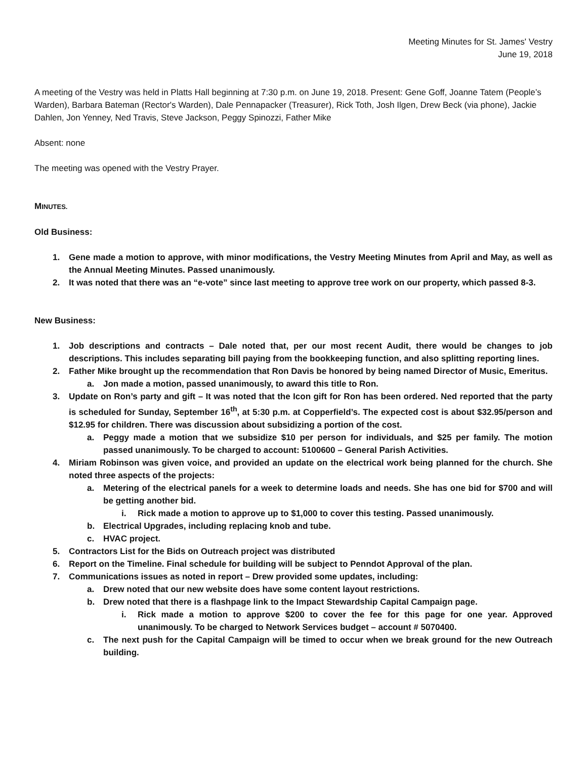Meeting Minutes for St. James' Vestry
June 19, 2018
A meeting of the Vestry was held in Platts Hall beginning at 7:30 p.m. on June 19, 2018. Present: Gene Goff, Joanne Tatem (People’s Warden), Barbara Bateman (Rector's Warden), Dale Pennapacker (Treasurer), Rick Toth, Josh Ilgen, Drew Beck (via phone), Jackie Dahlen, Jon Yenney, Ned Travis, Steve Jackson, Peggy Spinozzi, Father Mike
Absent: none
The meeting was opened with the Vestry Prayer.
MINUTES.
Old Business:
1. Gene made a motion to approve, with minor modifications, the Vestry Meeting Minutes from April and May, as well as the Annual Meeting Minutes. Passed unanimously.
2. It was noted that there was an “e-vote” since last meeting to approve tree work on our property, which passed 8-3.
New Business:
1. Job descriptions and contracts – Dale noted that, per our most recent Audit, there would be changes to job descriptions. This includes separating bill paying from the bookkeeping function, and also splitting reporting lines.
2. Father Mike brought up the recommendation that Ron Davis be honored by being named Director of Music, Emeritus.
a. Jon made a motion, passed unanimously, to award this title to Ron.
3. Update on Ron’s party and gift – It was noted that the Icon gift for Ron has been ordered. Ned reported that the party is scheduled for Sunday, September 16<sup>th</sup>, at 5:30 p.m. at Copperfield’s. The expected cost is about $32.95/person and $12.95 for children. There was discussion about subsidizing a portion of the cost.
a. Peggy made a motion that we subsidize $10 per person for individuals, and $25 per family. The motion passed unanimously. To be charged to account: 5100600 – General Parish Activities.
4. Miriam Robinson was given voice, and provided an update on the electrical work being planned for the church. She noted three aspects of the projects:
a. Metering of the electrical panels for a week to determine loads and needs. She has one bid for $700 and will be getting another bid.
i. Rick made a motion to approve up to $1,000 to cover this testing. Passed unanimously.
b. Electrical Upgrades, including replacing knob and tube.
c. HVAC project.
5. Contractors List for the Bids on Outreach project was distributed
6. Report on the Timeline. Final schedule for building will be subject to Penndot Approval of the plan.
7. Communications issues as noted in report – Drew provided some updates, including:
a. Drew noted that our new website does have some content layout restrictions.
b. Drew noted that there is a flashpage link to the Impact Stewardship Capital Campaign page.
i. Rick made a motion to approve $200 to cover the fee for this page for one year. Approved unanimously. To be charged to Network Services budget – account # 5070400.
c. The next push for the Capital Campaign will be timed to occur when we break ground for the new Outreach building.